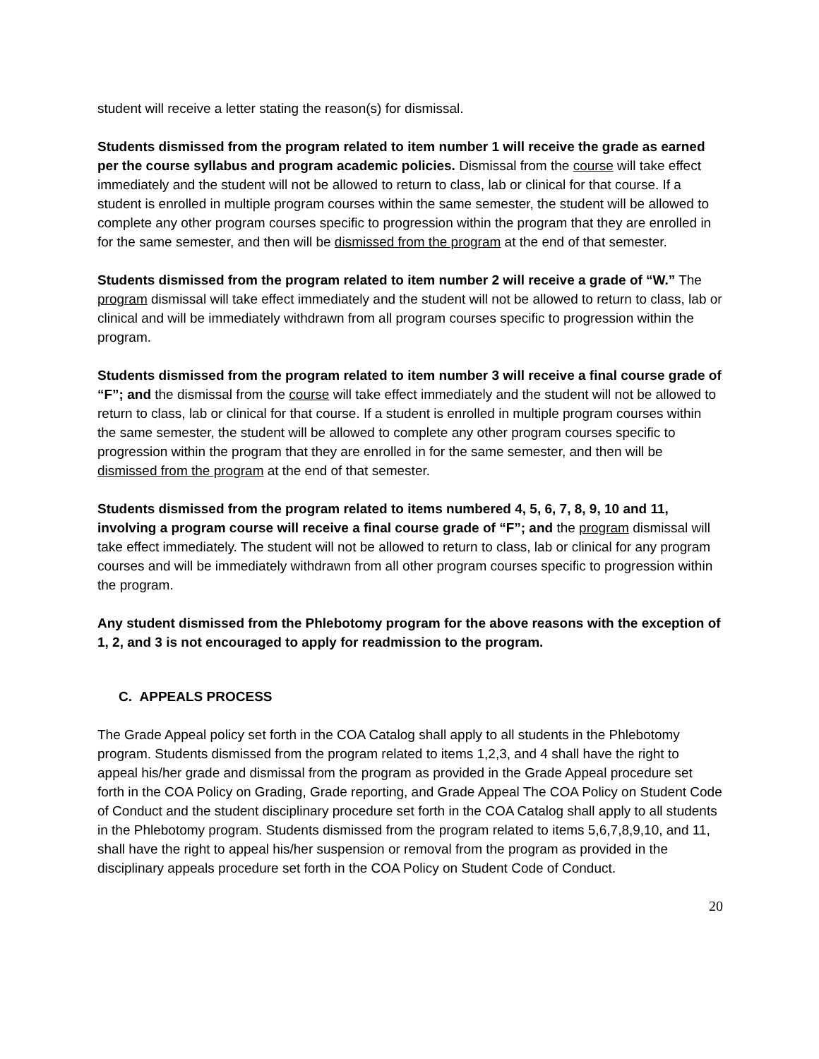student will receive a letter stating the reason(s) for dismissal.
Students dismissed from the program related to item number 1 will receive the grade as earned per the course syllabus and program academic policies. Dismissal from the course will take effect immediately and the student will not be allowed to return to class, lab or clinical for that course. If a student is enrolled in multiple program courses within the same semester, the student will be allowed to complete any other program courses specific to progression within the program that they are enrolled in for the same semester, and then will be dismissed from the program at the end of that semester.
Students dismissed from the program related to item number 2 will receive a grade of “W.” The program dismissal will take effect immediately and the student will not be allowed to return to class, lab or clinical and will be immediately withdrawn from all program courses specific to progression within the program.
Students dismissed from the program related to item number 3 will receive a final course grade of “F”; and the dismissal from the course will take effect immediately and the student will not be allowed to return to class, lab or clinical for that course. If a student is enrolled in multiple program courses within the same semester, the student will be allowed to complete any other program courses specific to progression within the program that they are enrolled in for the same semester, and then will be dismissed from the program at the end of that semester.
Students dismissed from the program related to items numbered 4, 5, 6, 7, 8, 9, 10 and 11, involving a program course will receive a final course grade of “F”; and the program dismissal will take effect immediately. The student will not be allowed to return to class, lab or clinical for any program courses and will be immediately withdrawn from all other program courses specific to progression within the program.
Any student dismissed from the Phlebotomy program for the above reasons with the exception of 1, 2, and 3 is not encouraged to apply for readmission to the program.
C. APPEALS PROCESS
The Grade Appeal policy set forth in the COA Catalog shall apply to all students in the Phlebotomy program. Students dismissed from the program related to items 1,2,3, and 4 shall have the right to appeal his/her grade and dismissal from the program as provided in the Grade Appeal procedure set forth in the COA Policy on Grading, Grade reporting, and Grade Appeal The COA Policy on Student Code of Conduct and the student disciplinary procedure set forth in the COA Catalog shall apply to all students in the Phlebotomy program. Students dismissed from the program related to items 5,6,7,8,9,10, and 11, shall have the right to appeal his/her suspension or removal from the program as provided in the disciplinary appeals procedure set forth in the COA Policy on Student Code of Conduct.
20